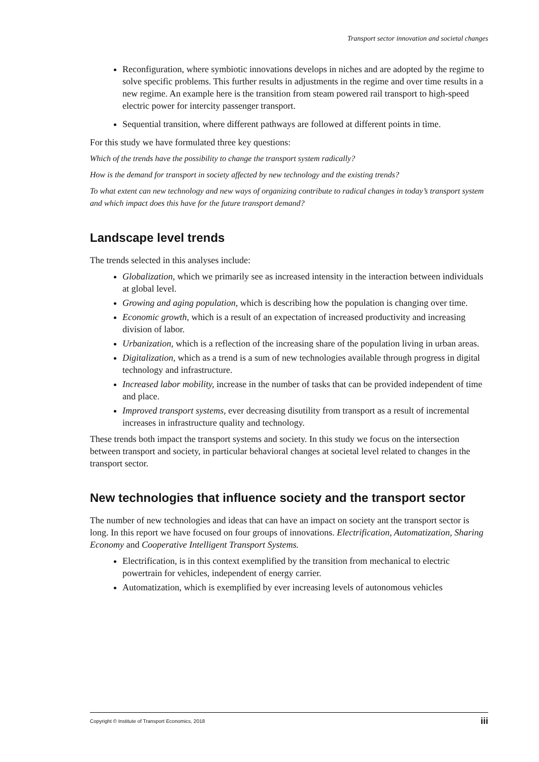Transport sector innovation and societal changes
Reconfiguration, where symbiotic innovations develops in niches and are adopted by the regime to solve specific problems. This further results in adjustments in the regime and over time results in a new regime. An example here is the transition from steam powered rail transport to high-speed electric power for intercity passenger transport.
Sequential transition, where different pathways are followed at different points in time.
For this study we have formulated three key questions:
Which of the trends have the possibility to change the transport system radically?
How is the demand for transport in society affected by new technology and the existing trends?
To what extent can new technology and new ways of organizing contribute to radical changes in today’s transport system and which impact does this have for the future transport demand?
Landscape level trends
The trends selected in this analyses include:
Globalization, which we primarily see as increased intensity in the interaction between individuals at global level.
Growing and aging population, which is describing how the population is changing over time.
Economic growth, which is a result of an expectation of increased productivity and increasing division of labor.
Urbanization, which is a reflection of the increasing share of the population living in urban areas.
Digitalization, which as a trend is a sum of new technologies available through progress in digital technology and infrastructure.
Increased labor mobility, increase in the number of tasks that can be provided independent of time and place.
Improved transport systems, ever decreasing disutility from transport as a result of incremental increases in infrastructure quality and technology.
These trends both impact the transport systems and society. In this study we focus on the intersection between transport and society, in particular behavioral changes at societal level related to changes in the transport sector.
New technologies that influence society and the transport sector
The number of new technologies and ideas that can have an impact on society ant the transport sector is long. In this report we have focused on four groups of innovations. Electrification, Automatization, Sharing Economy and Cooperative Intelligent Transport Systems.
Electrification, is in this context exemplified by the transition from mechanical to electric powertrain for vehicles, independent of energy carrier.
Automatization, which is exemplified by ever increasing levels of autonomous vehicles
Copyright © Institute of Transport Economics, 2018 iii